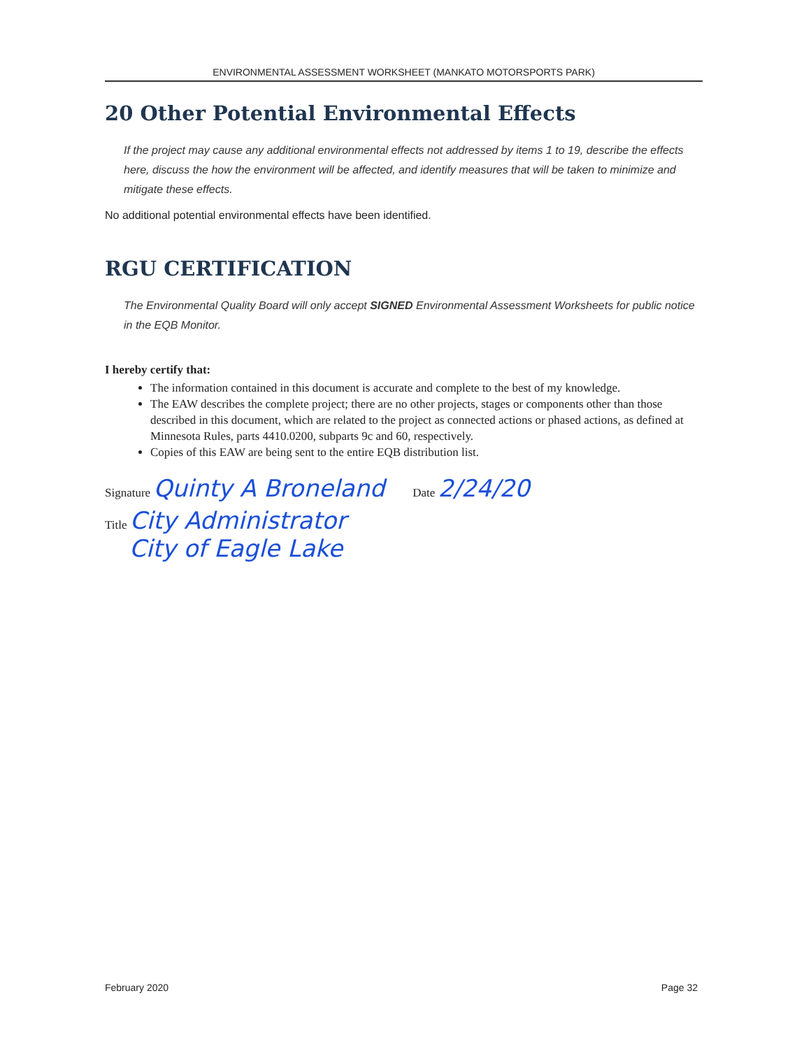ENVIRONMENTAL ASSESSMENT WORKSHEET (MANKATO MOTORSPORTS PARK)
20 Other Potential Environmental Effects
If the project may cause any additional environmental effects not addressed by items 1 to 19, describe the effects here, discuss the how the environment will be affected, and identify measures that will be taken to minimize and mitigate these effects.
No additional potential environmental effects have been identified.
RGU CERTIFICATION
The Environmental Quality Board will only accept SIGNED Environmental Assessment Worksheets for public notice in the EQB Monitor.
I hereby certify that:
The information contained in this document is accurate and complete to the best of my knowledge.
The EAW describes the complete project; there are no other projects, stages or components other than those described in this document, which are related to the project as connected actions or phased actions, as defined at Minnesota Rules, parts 4410.0200, subparts 9c and 60, respectively.
Copies of this EAW are being sent to the entire EQB distribution list.
Signature Quinty A Broneland Date 2/24/20
Title City Administrator
City of Eagle Lake
February 2020 Page 32